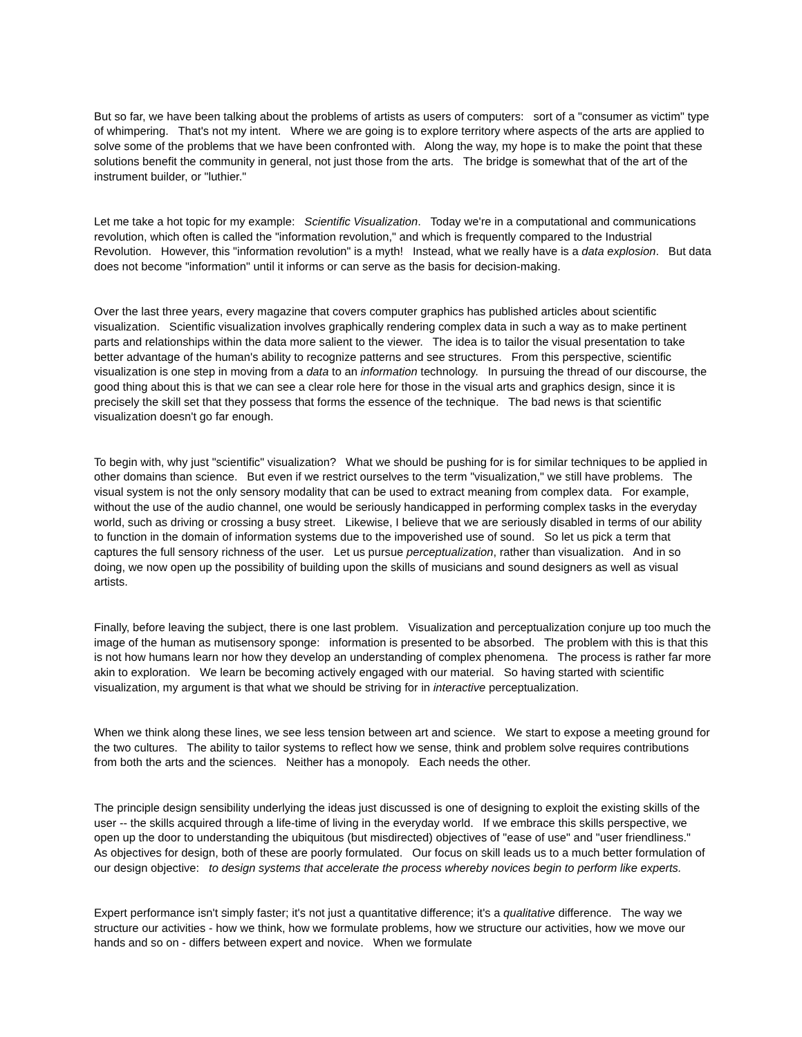But so far, we have been talking about the problems of artists as users of computers: sort of a "consumer as victim" type of whimpering. That's not my intent. Where we are going is to explore territory where aspects of the arts are applied to solve some of the problems that we have been confronted with. Along the way, my hope is to make the point that these solutions benefit the community in general, not just those from the arts. The bridge is somewhat that of the art of the instrument builder, or "luthier."
Let me take a hot topic for my example: Scientific Visualization. Today we're in a computational and communications revolution, which often is called the "information revolution," and which is frequently compared to the Industrial Revolution. However, this "information revolution" is a myth! Instead, what we really have is a data explosion. But data does not become "information" until it informs or can serve as the basis for decision-making.
Over the last three years, every magazine that covers computer graphics has published articles about scientific visualization. Scientific visualization involves graphically rendering complex data in such a way as to make pertinent parts and relationships within the data more salient to the viewer. The idea is to tailor the visual presentation to take better advantage of the human's ability to recognize patterns and see structures. From this perspective, scientific visualization is one step in moving from a data to an information technology. In pursuing the thread of our discourse, the good thing about this is that we can see a clear role here for those in the visual arts and graphics design, since it is precisely the skill set that they possess that forms the essence of the technique. The bad news is that scientific visualization doesn't go far enough.
To begin with, why just "scientific" visualization? What we should be pushing for is for similar techniques to be applied in other domains than science. But even if we restrict ourselves to the term "visualization," we still have problems. The visual system is not the only sensory modality that can be used to extract meaning from complex data. For example, without the use of the audio channel, one would be seriously handicapped in performing complex tasks in the everyday world, such as driving or crossing a busy street. Likewise, I believe that we are seriously disabled in terms of our ability to function in the domain of information systems due to the impoverished use of sound. So let us pick a term that captures the full sensory richness of the user. Let us pursue perceptualization, rather than visualization. And in so doing, we now open up the possibility of building upon the skills of musicians and sound designers as well as visual artists.
Finally, before leaving the subject, there is one last problem. Visualization and perceptualization conjure up too much the image of the human as mutisensory sponge: information is presented to be absorbed. The problem with this is that this is not how humans learn nor how they develop an understanding of complex phenomena. The process is rather far more akin to exploration. We learn be becoming actively engaged with our material. So having started with scientific visualization, my argument is that what we should be striving for in interactive perceptualization.
When we think along these lines, we see less tension between art and science. We start to expose a meeting ground for the two cultures. The ability to tailor systems to reflect how we sense, think and problem solve requires contributions from both the arts and the sciences. Neither has a monopoly. Each needs the other.
The principle design sensibility underlying the ideas just discussed is one of designing to exploit the existing skills of the user -- the skills acquired through a life-time of living in the everyday world. If we embrace this skills perspective, we open up the door to understanding the ubiquitous (but misdirected) objectives of "ease of use" and "user friendliness." As objectives for design, both of these are poorly formulated. Our focus on skill leads us to a much better formulation of our design objective: to design systems that accelerate the process whereby novices begin to perform like experts.
Expert performance isn't simply faster; it's not just a quantitative difference; it's a qualitative difference. The way we structure our activities - how we think, how we formulate problems, how we structure our activities, how we move our hands and so on - differs between expert and novice. When we formulate